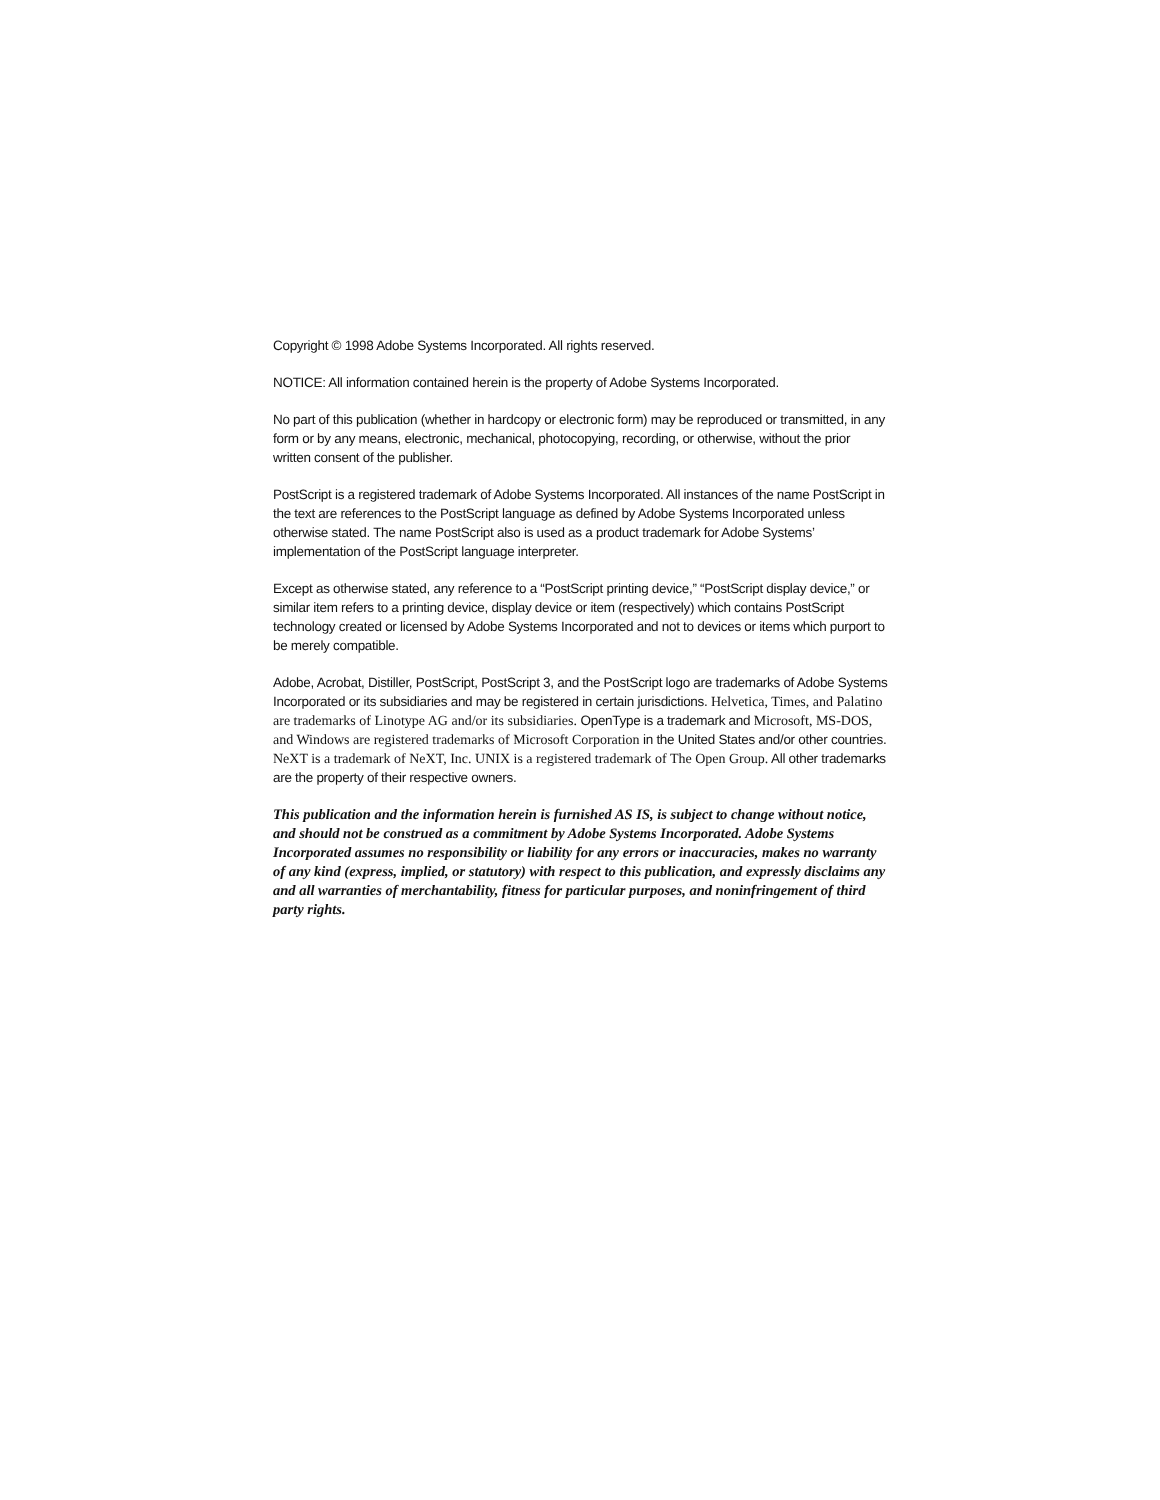Copyright © 1998 Adobe Systems Incorporated. All rights reserved.
NOTICE: All information contained herein is the property of Adobe Systems Incorporated.
No part of this publication (whether in hardcopy or electronic form) may be reproduced or transmitted, in any form or by any means, electronic, mechanical, photocopying, recording, or otherwise, without the prior written consent of the publisher.
PostScript is a registered trademark of Adobe Systems Incorporated. All instances of the name PostScript in the text are references to the PostScript language as defined by Adobe Systems Incorporated unless otherwise stated. The name PostScript also is used as a product trademark for Adobe Systems’ implementation of the PostScript language interpreter.
Except as otherwise stated, any reference to a “PostScript printing device,” “PostScript display device,” or similar item refers to a printing device, display device or item (respectively) which contains PostScript technology created or licensed by Adobe Systems Incorporated and not to devices or items which purport to be merely compatible.
Adobe, Acrobat, Distiller, PostScript, PostScript 3, and the PostScript logo are trademarks of Adobe Systems Incorporated or its subsidiaries and may be registered in certain jurisdictions. Helvetica, Times, and Palatino are trademarks of Linotype AG and/or its subsidiaries. OpenType is a trademark and Microsoft, MS-DOS, and Windows are registered trademarks of Microsoft Corporation in the United States and/or other countries. NeXT is a trademark of NeXT, Inc. UNIX is a registered trademark of The Open Group. All other trademarks are the property of their respective owners.
This publication and the information herein is furnished AS IS, is subject to change without notice, and should not be construed as a commitment by Adobe Systems Incorporated. Adobe Systems Incorporated assumes no responsibility or liability for any errors or inaccuracies, makes no warranty of any kind (express, implied, or statutory) with respect to this publication, and expressly disclaims any and all warranties of merchantability, fitness for particular purposes, and noninfringement of third party rights.